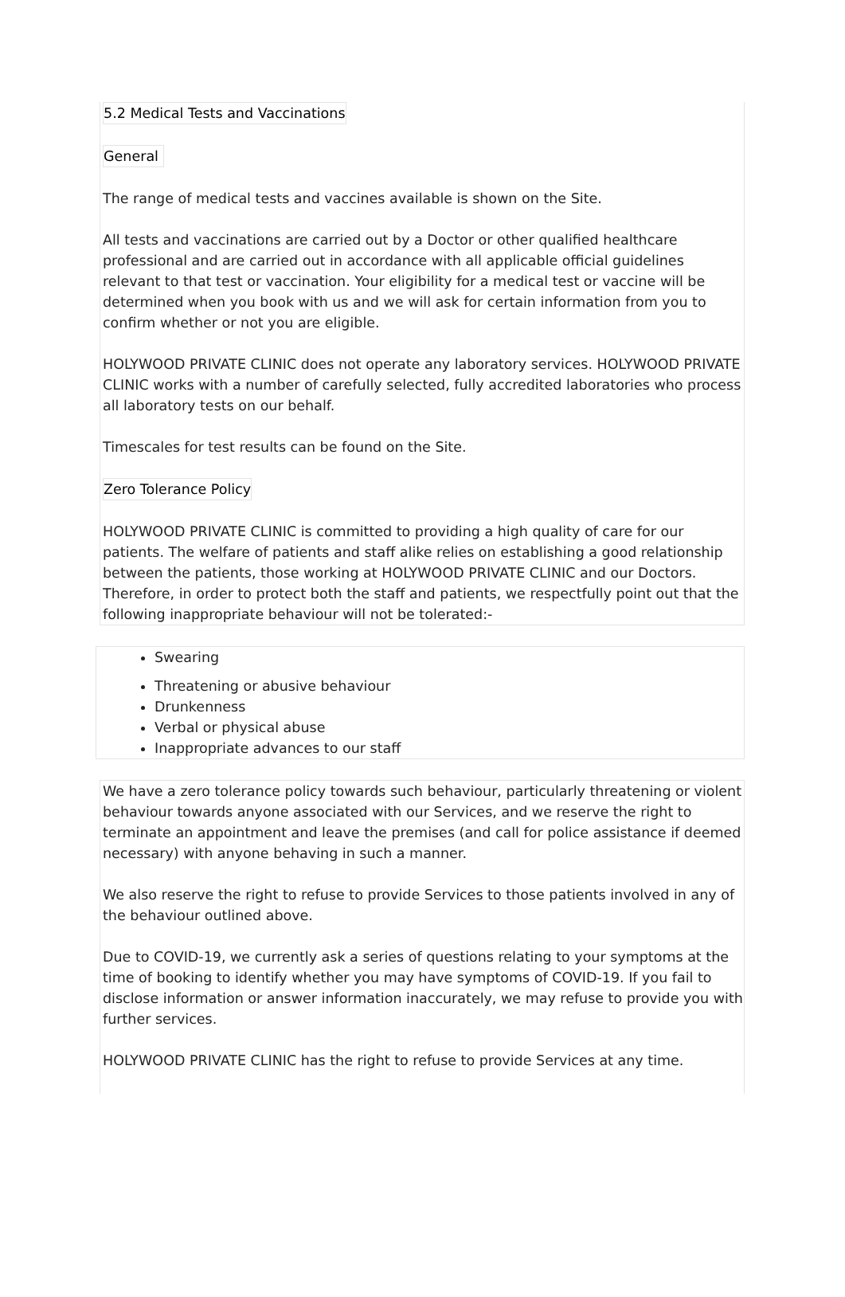5.2 Medical Tests and Vaccinations
General
The range of medical tests and vaccines available is shown on the Site.
All tests and vaccinations are carried out by a Doctor or other qualified healthcare professional and are carried out in accordance with all applicable official guidelines relevant to that test or vaccination. Your eligibility for a medical test or vaccine will be determined when you book with us and we will ask for certain information from you to confirm whether or not you are eligible.
HOLYWOOD PRIVATE CLINIC does not operate any laboratory services. HOLYWOOD PRIVATE CLINIC works with a number of carefully selected, fully accredited laboratories who process all laboratory tests on our behalf.
Timescales for test results can be found on the Site.
Zero Tolerance Policy
HOLYWOOD PRIVATE CLINIC is committed to providing a high quality of care for our patients. The welfare of patients and staff alike relies on establishing a good relationship between the patients, those working at HOLYWOOD PRIVATE CLINIC and our Doctors. Therefore, in order to protect both the staff and patients, we respectfully point out that the following inappropriate behaviour will not be tolerated:-
Swearing
Threatening or abusive behaviour
Drunkenness
Verbal or physical abuse
Inappropriate advances to our staff
We have a zero tolerance policy towards such behaviour, particularly threatening or violent behaviour towards anyone associated with our Services, and we reserve the right to terminate an appointment and leave the premises (and call for police assistance if deemed necessary) with anyone behaving in such a manner.
We also reserve the right to refuse to provide Services to those patients involved in any of the behaviour outlined above.
Due to COVID-19, we currently ask a series of questions relating to your symptoms at the time of booking to identify whether you may have symptoms of COVID-19. If you fail to disclose information or answer information inaccurately, we may refuse to provide you with further services.
HOLYWOOD PRIVATE CLINIC has the right to refuse to provide Services at any time.